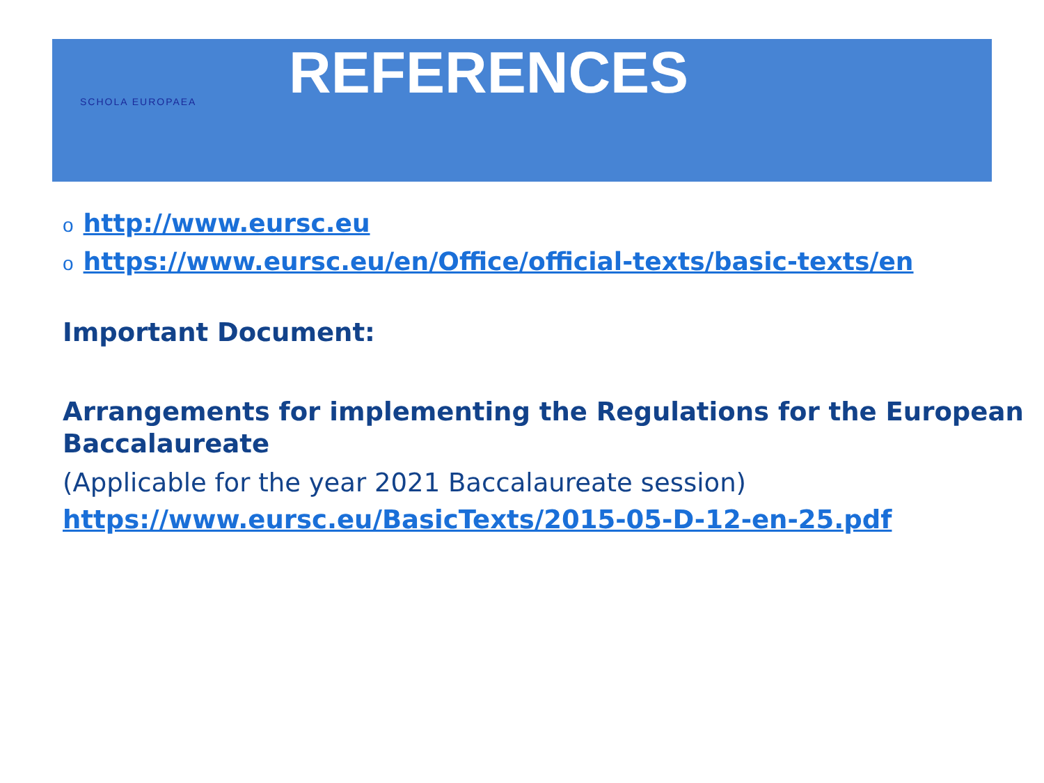SCHOLA EUROPAEA
REFERENCES
ohttp://www.eursc.eu
ohttps://www.eursc.eu/en/Office/official-texts/basic-texts/en
Important Document:
Arrangements for implementing the Regulations for the European Baccalaureate
(Applicable for the year 2021 Baccalaureate session)
https://www.eursc.eu/BasicTexts/2015-05-D-12-en-25.pdf